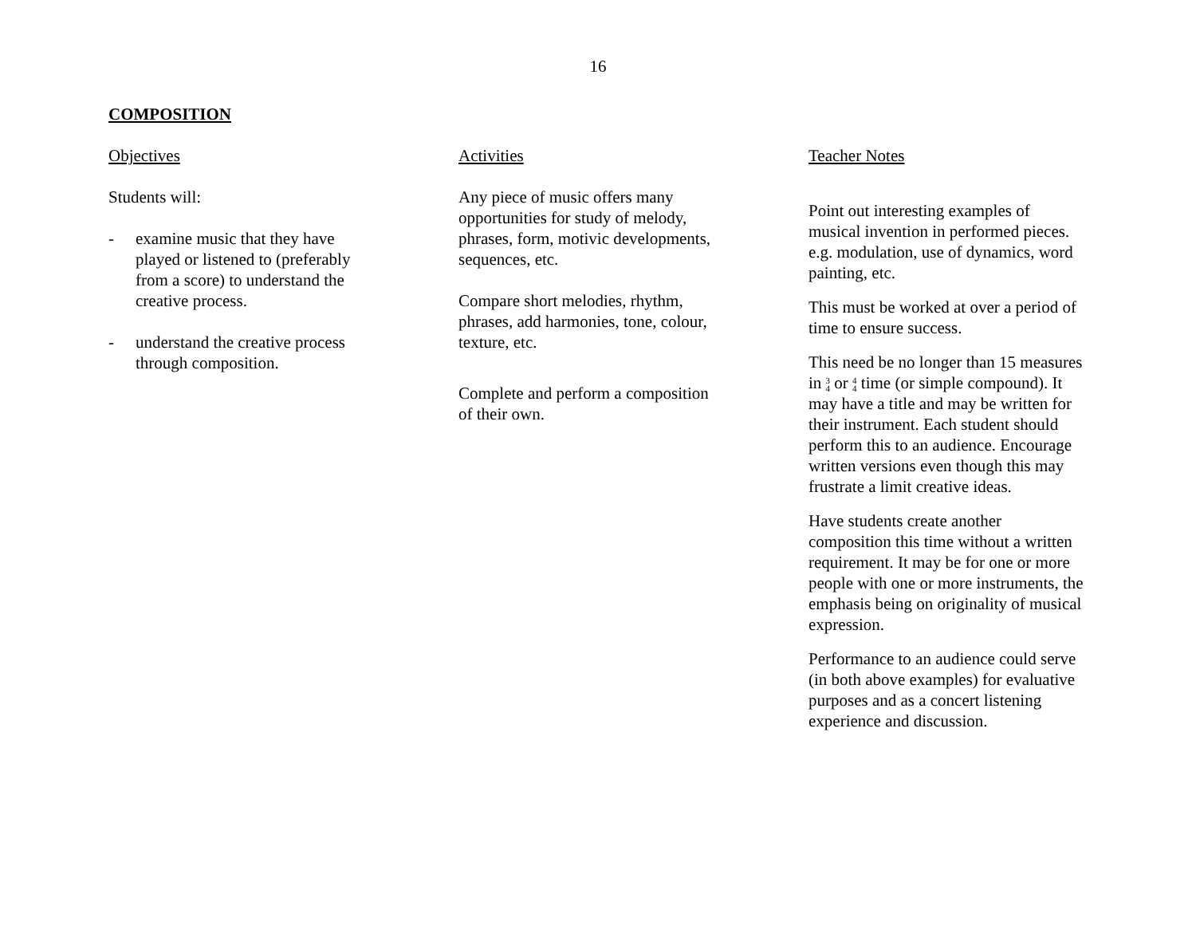16
COMPOSITION
Objectives
Students will:
- examine music that they have
played or listened to (preferably
from a score) to understand the
creative process.
- understand the creative process
through composition.
Activities
Any piece of music offers many
opportunities for study of melody,
phrases, form, motivic developments,
sequences, etc.
Compare short melodies, rhythm,
phrases, add harmonies, tone, colour,
texture, etc.
Complete and perform a composition
of their own.
Teacher Notes
Point out interesting examples of musical invention in performed pieces. e.g. modulation, use of dynamics, word painting, etc.
This must be worked at over a period of time to ensure success.
This need be no longer than 15 measures in 3
4 or 4
4 time (or simple compound). It may have a title and may be written for their instrument. Each student should perform this to an audience. Encourage written versions even though this may frustrate a limit creative ideas.
Have students create another composition this time without a written requirement. It may be for one or more people with one or more instruments, the emphasis being on originality of musical expression.
Performance to an audience could serve (in both above examples) for evaluative purposes and as a concert listening experience and discussion.